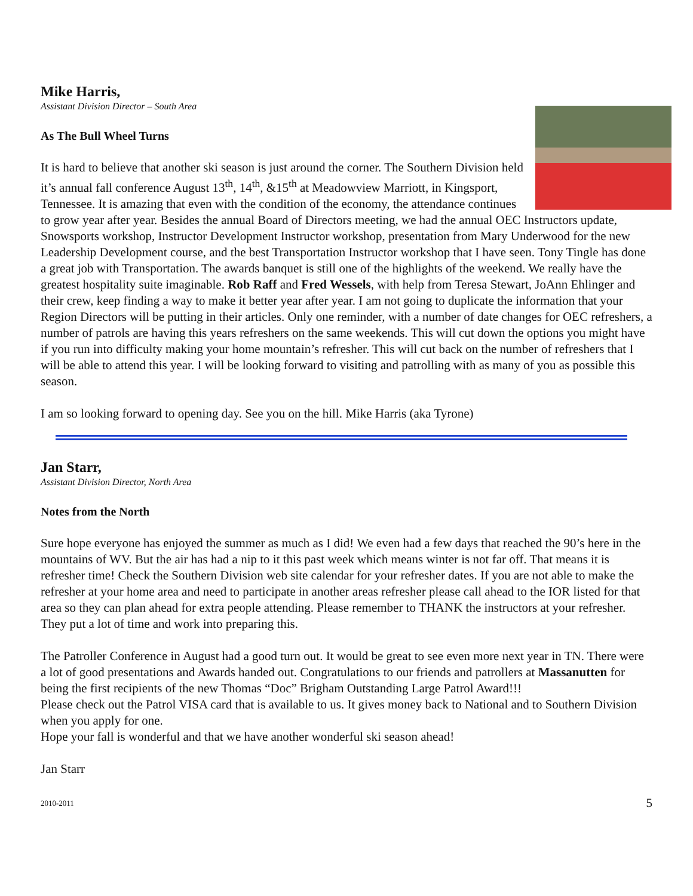Mike Harris,
Assistant Division Director – South Area
As The Bull Wheel Turns
It is hard to believe that another ski season is just around the corner. The Southern Division held it’s annual fall conference August 13<sup>th</sup>, 14<sup>th</sup>, &15<sup>th</sup> at Meadowview Marriott, in Kingsport, Tennessee. It is amazing that even with the condition of the economy, the attendance continues to grow year after year. Besides the annual Board of Directors meeting, we had the annual OEC Instructors update, Snowsports workshop, Instructor Development Instructor workshop, presentation from Mary Underwood for the new Leadership Development course, and the best Transportation Instructor workshop that I have seen. Tony Tingle has done a great job with Transportation. The awards banquet is still one of the highlights of the weekend. We really have the greatest hospitality suite imaginable. Rob Raff and Fred Wessels, with help from Teresa Stewart, JoAnn Ehlinger and their crew, keep finding a way to make it better year after year. I am not going to duplicate the information that your Region Directors will be putting in their articles. Only one reminder, with a number of date changes for OEC refreshers, a number of patrols are having this years refreshers on the same weekends. This will cut down the options you might have if you run into difficulty making your home mountain’s refresher. This will cut back on the number of refreshers that I will be able to attend this year. I will be looking forward to visiting and patrolling with as many of you as possible this season.
I am so looking forward to opening day. See you on the hill. Mike Harris (aka Tyrone)
Jan Starr,
Assistant Division Director, North Area
Notes from the North
Sure hope everyone has enjoyed the summer as much as I did! We even had a few days that reached the 90’s here in the mountains of WV. But the air has had a nip to it this past week which means winter is not far off. That means it is refresher time! Check the Southern Division web site calendar for your refresher dates. If you are not able to make the refresher at your home area and need to participate in another areas refresher please call ahead to the IOR listed for that area so they can plan ahead for extra people attending. Please remember to THANK the instructors at your refresher. They put a lot of time and work into preparing this.
The Patroller Conference in August had a good turn out. It would be great to see even more next year in TN. There were a lot of good presentations and Awards handed out. Congratulations to our friends and patrollers at Massanutten for being the first recipients of the new Thomas “Doc” Brigham Outstanding Large Patrol Award!!!
Please check out the Patrol VISA card that is available to us. It gives money back to National and to Southern Division when you apply for one.
Hope your fall is wonderful and that we have another wonderful ski season ahead!
Jan Starr
2010-2011 5